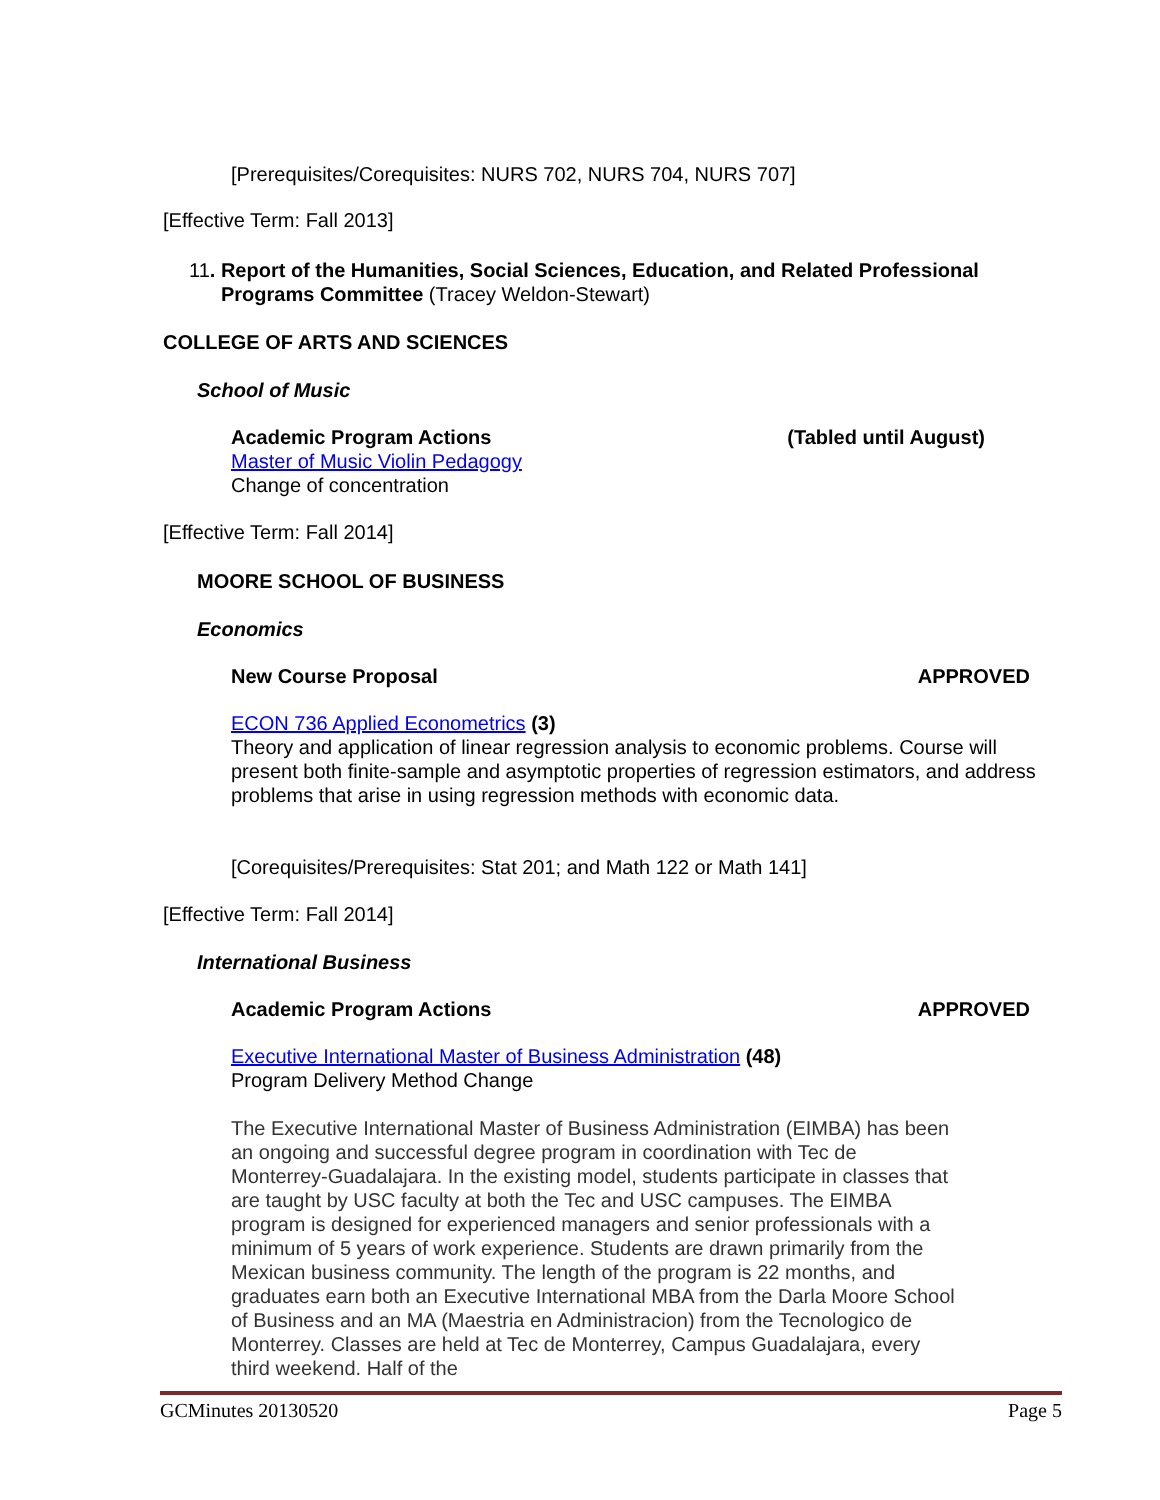[Prerequisites/Corequisites: NURS 702, NURS 704, NURS 707]
[Effective Term: Fall 2013]
11. Report of the Humanities, Social Sciences, Education, and Related Professional
Programs Committee (Tracey Weldon-Stewart)
COLLEGE OF ARTS AND SCIENCES
School of Music
Academic Program Actions (Tabled until August)
Master of Music Violin Pedagogy
Change of concentration
[Effective Term: Fall 2014]
MOORE SCHOOL OF BUSINESS
Economics
New Course Proposal APPROVED
ECON 736 Applied Econometrics (3)
Theory and application of linear regression analysis to economic problems. Course will present both finite-sample and asymptotic properties of regression estimators, and address problems that arise in using regression methods with economic data.
[Corequisites/Prerequisites: Stat 201; and Math 122 or Math 141]
[Effective Term: Fall 2014]
International Business
Academic Program Actions APPROVED
Executive International Master of Business Administration (48)
Program Delivery Method Change
The Executive International Master of Business Administration (EIMBA) has been an ongoing and successful degree program in coordination with Tec de Monterrey-Guadalajara. In the existing model, students participate in classes that are taught by USC faculty at both the Tec and USC campuses. The EIMBA program is designed for experienced managers and senior professionals with a minimum of 5 years of work experience. Students are drawn primarily from the Mexican business community. The length of the program is 22 months, and graduates earn both an Executive International MBA from the Darla Moore School of Business and an MA (Maestria en Administracion) from the Tecnologico de Monterrey. Classes are held at Tec de Monterrey, Campus Guadalajara, every third weekend. Half of the
GCMinutes 20130520 Page 5